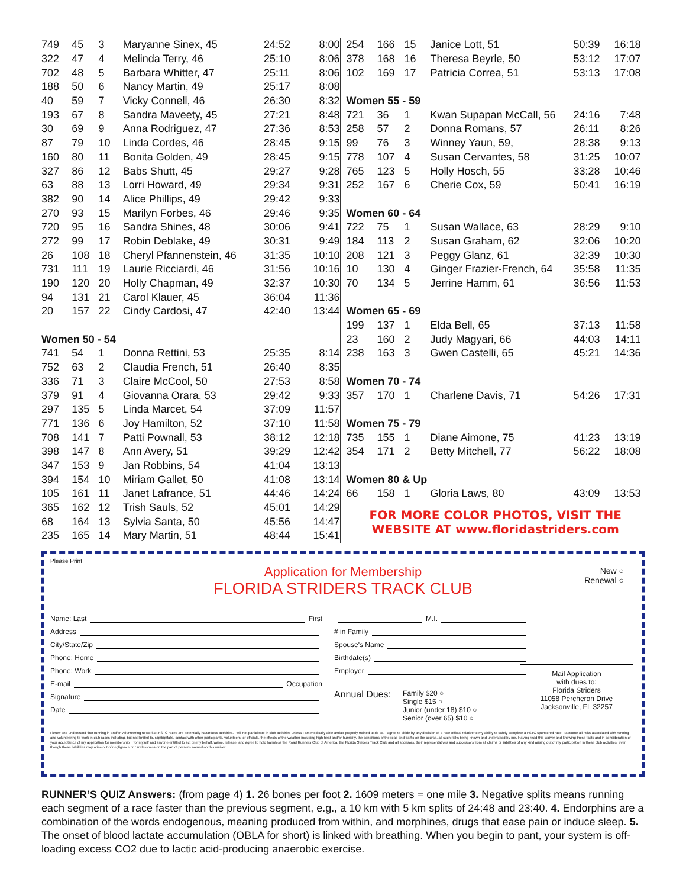| 749 | 45 | 3 | Maryanne Sinex, 45 | 24:52 | 8:00 |
| 322 | 47 | 4 | Melinda Terry, 46 | 25:10 | 8:06 |
| 702 | 48 | 5 | Barbara Whitter, 47 | 25:11 | 8:06 |
| 188 | 50 | 6 | Nancy Martin, 49 | 25:17 | 8:08 |
| 40 | 59 | 7 | Vicky Connell, 46 | 26:30 | 8:32 |
| 193 | 67 | 8 | Sandra Maveety, 45 | 27:21 | 8:48 |
| 30 | 69 | 9 | Anna Rodriguez, 47 | 27:36 | 8:53 |
| 87 | 79 | 10 | Linda Cordes, 46 | 28:45 | 9:15 |
| 160 | 80 | 11 | Bonita Golden, 49 | 28:45 | 9:15 |
| 327 | 86 | 12 | Babs Shutt, 45 | 29:27 | 9:28 |
| 63 | 88 | 13 | Lorri Howard, 49 | 29:34 | 9:31 |
| 382 | 90 | 14 | Alice Phillips, 49 | 29:42 | 9:33 |
| 270 | 93 | 15 | Marilyn Forbes, 46 | 29:46 | 9:35 |
| 720 | 95 | 16 | Sandra Shines, 48 | 30:06 | 9:41 |
| 272 | 99 | 17 | Robin Deblake, 49 | 30:31 | 9:49 |
| 26 | 108 | 18 | Cheryl Pfannenstein, 46 | 31:35 | 10:10 |
| 731 | 111 | 19 | Laurie Ricciardi, 46 | 31:56 | 10:16 |
| 190 | 120 | 20 | Holly Chapman, 49 | 32:37 | 10:30 |
| 94 | 131 | 21 | Carol Klauer, 45 | 36:04 | 11:36 |
| 20 | 157 | 22 | Cindy Cardosi, 47 | 42:40 | 13:44 |
| Women 50 - 54 | | | | | |
| 741 | 54 | 1 | Donna Rettini, 53 | 25:35 | 8:14 |
| 752 | 63 | 2 | Claudia French, 51 | 26:40 | 8:35 |
| 336 | 71 | 3 | Claire McCool, 50 | 27:53 | 8:58 |
| 379 | 91 | 4 | Giovanna Orara, 53 | 29:42 | 9:33 |
| 297 | 135 | 5 | Linda Marcet, 54 | 37:09 | 11:57 |
| 771 | 136 | 6 | Joy Hamilton, 52 | 37:10 | 11:58 |
| 708 | 141 | 7 | Patti Pownall, 53 | 38:12 | 12:18 |
| 398 | 147 | 8 | Ann Avery, 51 | 39:29 | 12:42 |
| 347 | 153 | 9 | Jan Robbins, 54 | 41:04 | 13:13 |
| 394 | 154 | 10 | Miriam Gallet, 50 | 41:08 | 13:14 |
| 105 | 161 | 11 | Janet Lafrance, 51 | 44:46 | 14:24 |
| 365 | 162 | 12 | Trish Sauls, 52 | 45:01 | 14:29 |
| 68 | 164 | 13 | Sylvia Santa, 50 | 45:56 | 14:47 |
| 235 | 165 | 14 | Mary Martin, 51 | 48:44 | 15:41 |
| 254 | 166 | 15 | Janice Lott, 51 | 50:39 | 16:18 |
| 378 | 168 | 16 | Theresa Beyrle, 50 | 53:12 | 17:07 |
| 102 | 169 | 17 | Patricia Correa, 51 | 53:13 | 17:08 |
| Women 55 - 59 | | | | | |
| 721 | 36 | 1 | Kwan Supapan McCall, 56 | 24:16 | 7:48 |
| 258 | 57 | 2 | Donna Romans, 57 | 26:11 | 8:26 |
| 99 | 76 | 3 | Winney Yaun, 59, | 28:38 | 9:13 |
| 778 | 107 | 4 | Susan Cervantes, 58 | 31:25 | 10:07 |
| 765 | 123 | 5 | Holly Hosch, 55 | 33:28 | 10:46 |
| 252 | 167 | 6 | Cherie Cox, 59 | 50:41 | 16:19 |
| Women 60 - 64 | | | | | |
| 722 | 75 | 1 | Susan Wallace, 63 | 28:29 | 9:10 |
| 184 | 113 | 2 | Susan Graham, 62 | 32:06 | 10:20 |
| 208 | 121 | 3 | Peggy Glanz, 61 | 32:39 | 10:30 |
| 10 | 130 | 4 | Ginger Frazier-French, 64 | 35:58 | 11:35 |
| 70 | 134 | 5 | Jerrine Hamm, 61 | 36:56 | 11:53 |
| Women 65 - 69 | | | | | |
| 199 | 137 | 1 | Elda Bell, 65 | 37:13 | 11:58 |
| 23 | 160 | 2 | Judy Magyari, 66 | 44:03 | 14:11 |
| 238 | 163 | 3 | Gwen Castelli, 65 | 45:21 | 14:36 |
| Women 70 - 74 | | | | | |
| 357 | 170 | 1 | Charlene Davis, 71 | 54:26 | 17:31 |
| Women 75 - 79 | | | | | |
| 735 | 155 | 1 | Diane Aimone, 75 | 41:23 | 13:19 |
| 354 | 171 | 2 | Betty Mitchell, 77 | 56:22 | 18:08 |
| Women 80 & Up | | | | | |
| 66 | 158 | 1 | Gloria Laws, 80 | 43:09 | 13:53 |
FOR MORE COLOR PHOTOS, VISIT THE
WEBSITE AT www.floridastriders.com
Please Print
New ○
Renewal ○
Application for Membership
FLORIDA STRIDERS TRACK CLUB
Name: Last First
Address
City/State/Zip
Phone: Home
Phone: Work
E-mail Occupation
Signature
Date
M.I.
# in Family
Spouse's Name
Birthdate(s)
Employer
Annual Dues: Family $20 ○
Single $15 ○
Junior (under 18) $10 ○
Senior (over 65) $10 ○
Mail Application
with dues to:
Florida Striders
11058 Percheron Drive
Jacksonville, FL 32257
I know and understand that running in and/or volunteering to work at FSTC races are potentially hazardous activities. I will not participate in club activities unless I am medically able and/or properly trained to do so. I agree to abide by any decision of a race official relative to my ability to safely complete a FSTC sponsored race. I assume all risks associated with running and volunteering to work in club races including, but not limited to, slip/trip/falls, contact with other participants, volunteers, or officials, the effects of the weather including high heat and/or humidity, the conditions of the road and traffic on the course, all such risks being known and understood by me. Having read this waiver and knowing these facts and in consideration of your acceptance of my application for membership I, for myself and anyone entitled to act on my behalf, waive, release, and agree to hold harmless the Road Runners Club of America, the Florida Striders Track Club and all sponsors, their representatives and successors from all claims or liabilities of any kind arising out of my participation in these club activities, even though these liabilities may arise out of negligence or carelessness on the part of persons named on this waiver.
RUNNER’S QUIZ Answers: (from page 4) 1. 26 bones per foot 2. 1609 meters = one mile 3. Negative splits means running each segment of a race faster than the previous segment, e.g., a 10 km with 5 km splits of 24:48 and 23:40. 4. Endorphins are a combination of the words endogenous, meaning produced from within, and morphines, drugs that ease pain or induce sleep. 5. The onset of blood lactate accumulation (OBLA for short) is linked with breathing. When you begin to pant, your system is off-loading excess CO2 due to lactic acid-producing anaerobic exercise.